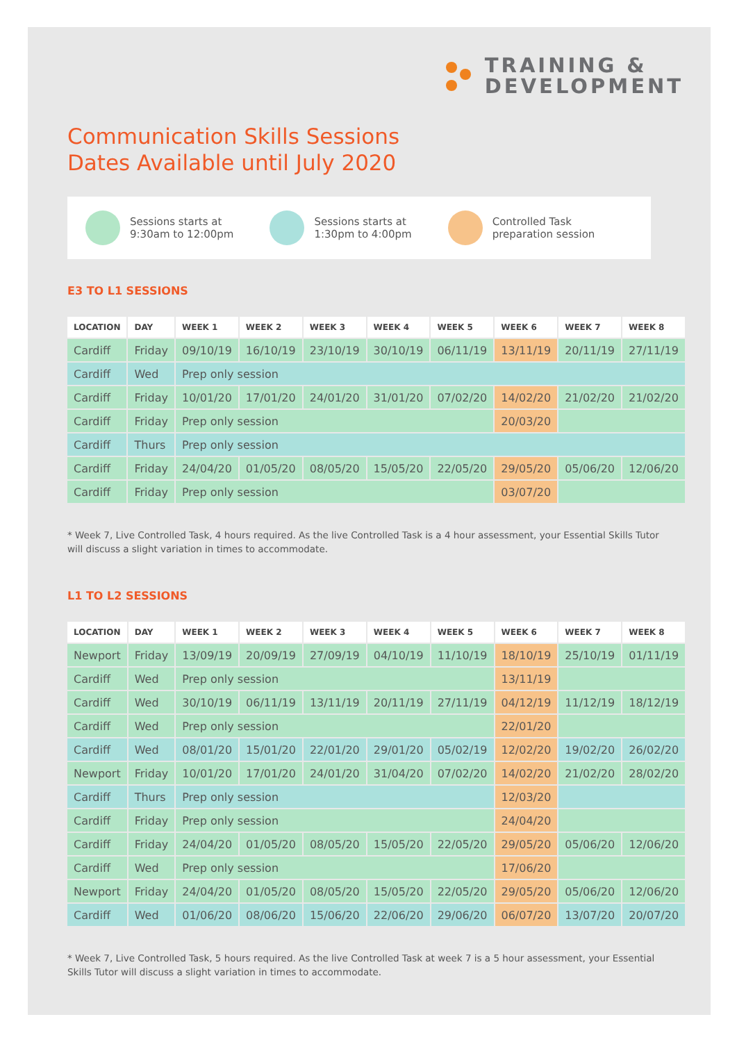TRAINING &
DEVELOPMENT
Communication Skills Sessions
Dates Available until July 2020
Sessions starts at
9:30am to 12:00pm
Sessions starts at
1:30pm to 4:00pm
Controlled Task
preparation session
E3 TO L1 SESSIONS
| LOCATION | DAY | WEEK 1 | WEEK 2 | WEEK 3 | WEEK 4 | WEEK 5 | WEEK 6 | WEEK 7 | WEEK 8 |
| --- | --- | --- | --- | --- | --- | --- | --- | --- | --- |
| Cardiff | Friday | 09/10/19 | 16/10/19 | 23/10/19 | 30/10/19 | 06/11/19 | 13/11/19 | 20/11/19 | 27/11/19 |
| Cardiff | Wed | Prep only session | | | | | | | |
| Cardiff | Friday | 10/01/20 | 17/01/20 | 24/01/20 | 31/01/20 | 07/02/20 | 14/02/20 | 21/02/20 | 21/02/20 |
| Cardiff | Friday | Prep only session | | | | | 20/03/20 | | |
| Cardiff | Thurs | Prep only session | | | | | | | |
| Cardiff | Friday | 24/04/20 | 01/05/20 | 08/05/20 | 15/05/20 | 22/05/20 | 29/05/20 | 05/06/20 | 12/06/20 |
| Cardiff | Friday | Prep only session | | | | | 03/07/20 | | |
* Week 7, Live Controlled Task, 4 hours required. As the live Controlled Task is a 4 hour assessment, your Essential Skills Tutor will discuss a slight variation in times to accommodate.
L1 TO L2 SESSIONS
| LOCATION | DAY | WEEK 1 | WEEK 2 | WEEK 3 | WEEK 4 | WEEK 5 | WEEK 6 | WEEK 7 | WEEK 8 |
| --- | --- | --- | --- | --- | --- | --- | --- | --- | --- |
| Newport | Friday | 13/09/19 | 20/09/19 | 27/09/19 | 04/10/19 | 11/10/19 | 18/10/19 | 25/10/19 | 01/11/19 |
| Cardiff | Wed | Prep only session | | | | | 13/11/19 | | |
| Cardiff | Wed | 30/10/19 | 06/11/19 | 13/11/19 | 20/11/19 | 27/11/19 | 04/12/19 | 11/12/19 | 18/12/19 |
| Cardiff | Wed | Prep only session | | | | | 22/01/20 | | |
| Cardiff | Wed | 08/01/20 | 15/01/20 | 22/01/20 | 29/01/20 | 05/02/19 | 12/02/20 | 19/02/20 | 26/02/20 |
| Newport | Friday | 10/01/20 | 17/01/20 | 24/01/20 | 31/04/20 | 07/02/20 | 14/02/20 | 21/02/20 | 28/02/20 |
| Cardiff | Thurs | Prep only session | | | | | 12/03/20 | | |
| Cardiff | Friday | Prep only session | | | | | 24/04/20 | | |
| Cardiff | Friday | 24/04/20 | 01/05/20 | 08/05/20 | 15/05/20 | 22/05/20 | 29/05/20 | 05/06/20 | 12/06/20 |
| Cardiff | Wed | Prep only session | | | | | 17/06/20 | | |
| Newport | Friday | 24/04/20 | 01/05/20 | 08/05/20 | 15/05/20 | 22/05/20 | 29/05/20 | 05/06/20 | 12/06/20 |
| Cardiff | Wed | 01/06/20 | 08/06/20 | 15/06/20 | 22/06/20 | 29/06/20 | 06/07/20 | 13/07/20 | 20/07/20 |
* Week 7, Live Controlled Task, 5 hours required. As the live Controlled Task at week 7 is a 5 hour assessment, your Essential Skills Tutor will discuss a slight variation in times to accommodate.